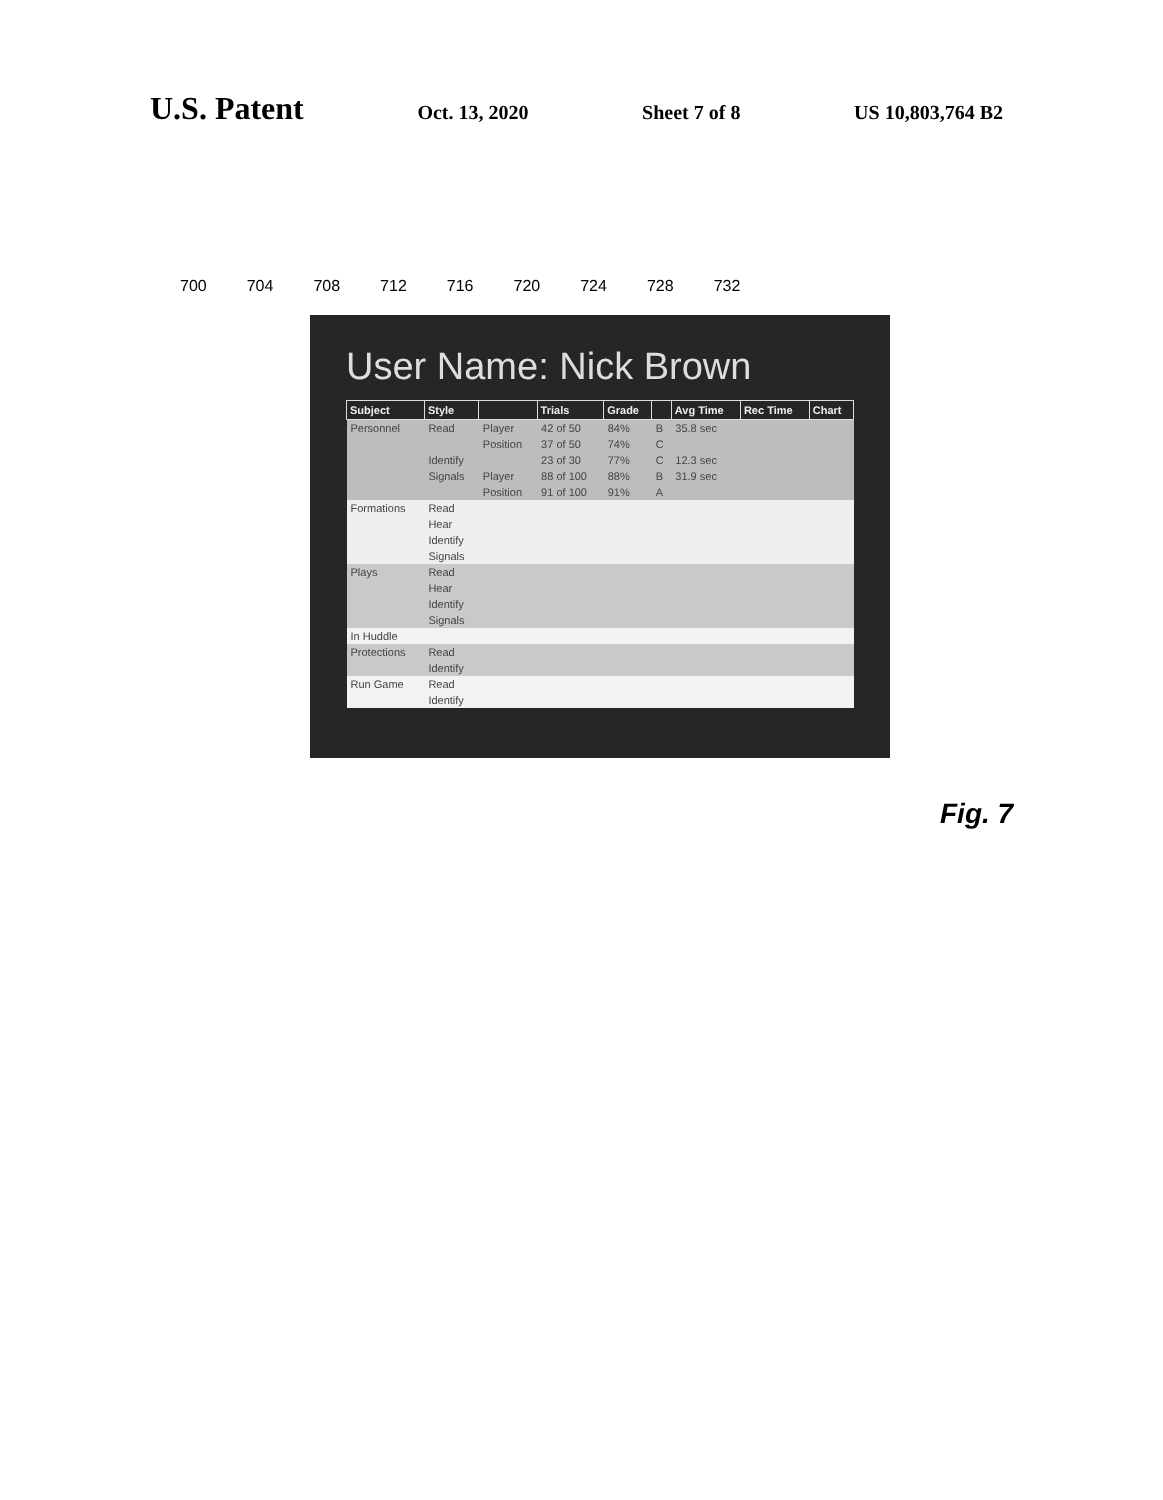U.S. Patent Oct. 13, 2020 Sheet 7 of 8 US 10,803,764 B2
700 704 708 712 716 720 724 728 732
User Name: Nick Brown
| Subject | Style | | Trials | Grade | | Avg Time | Rec Time | Chart |
| --- | --- | --- | --- | --- | --- | --- | --- | --- |
| Personnel | Read | Player | 42 of 50 | 84% | B | 35.8 sec | | |
| | | Position | 37 of 50 | 74% | C | | | |
| | Identify | | 23 of 30 | 77% | C | 12.3 sec | | |
| | Signals | Player | 88 of 100 | 88% | B | 31.9 sec | | |
| | | Position | 91 of 100 | 91% | A | | | |
| Formations | Read | | | | | | | |
| | Hear | | | | | | | |
| | Identify | | | | | | | |
| | Signals | | | | | | | |
| Plays | Read | | | | | | | |
| | Hear | | | | | | | |
| | Identify | | | | | | | |
| | Signals | | | | | | | |
| In Huddle | | | | | | | | |
| Protections | Read | | | | | | | |
| | Identify | | | | | | | |
| Run Game | Read | | | | | | | |
| | Identify | | | | | | | |
Fig. 7